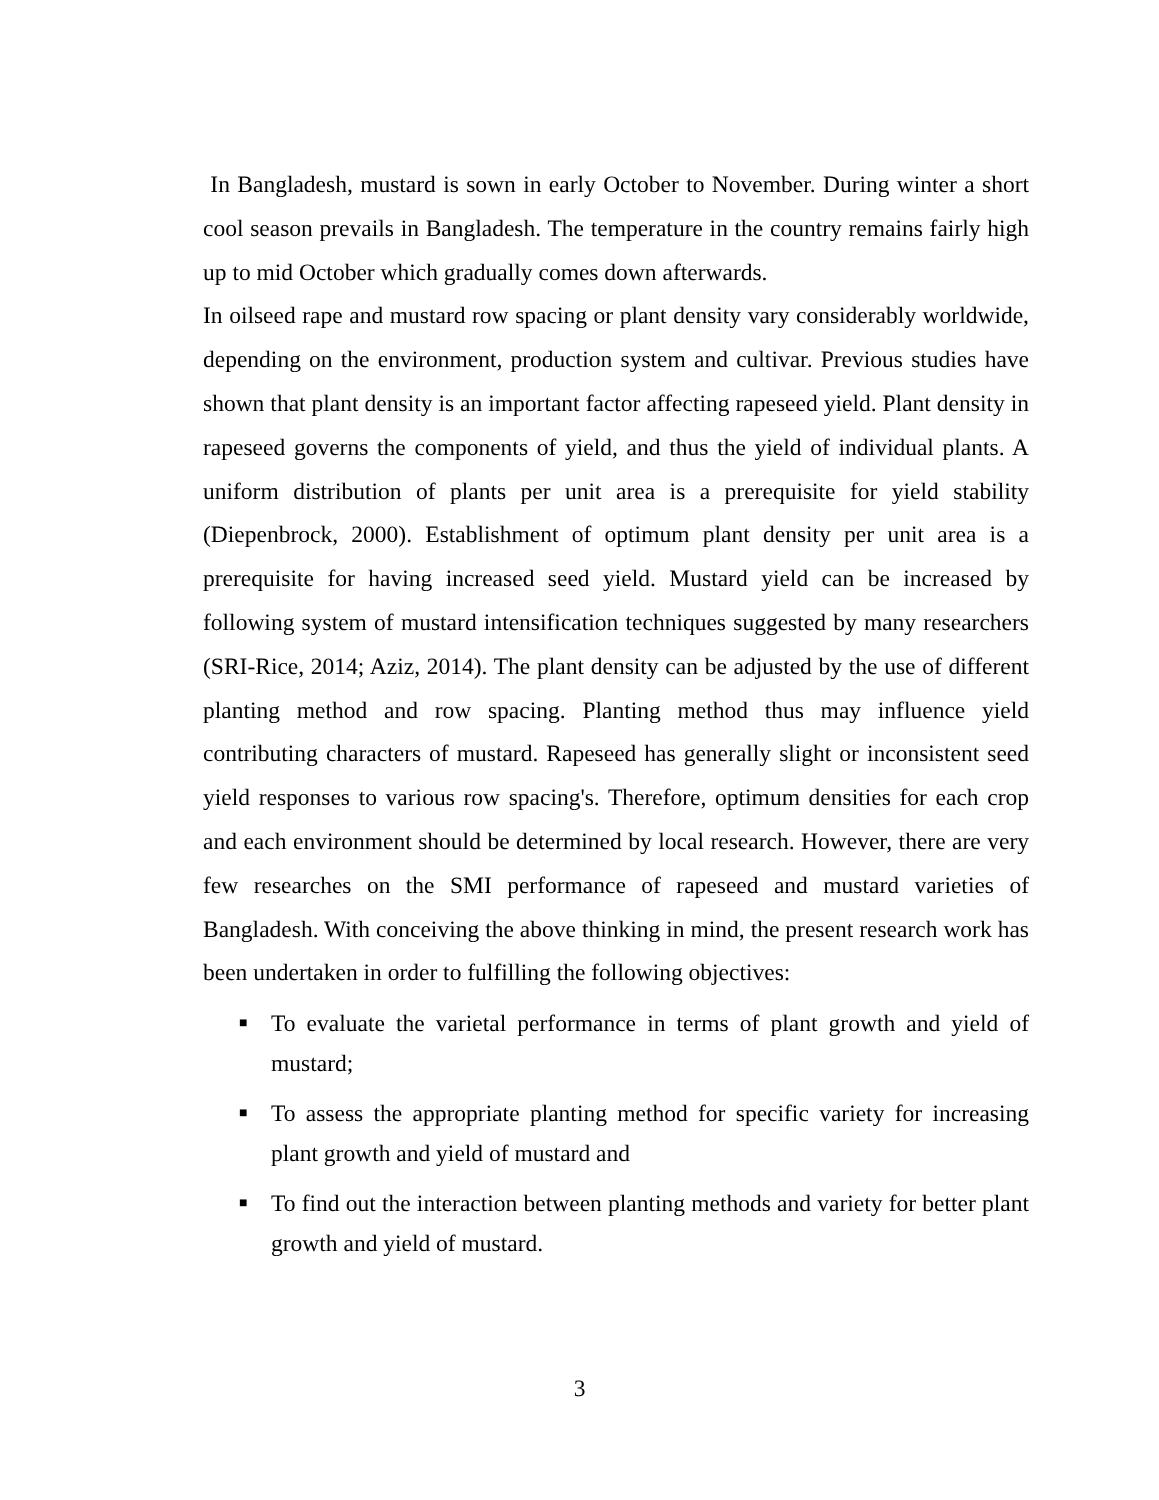In Bangladesh, mustard is sown in early October to November. During winter a short cool season prevails in Bangladesh. The temperature in the country remains fairly high up to mid October which gradually comes down afterwards.
In oilseed rape and mustard row spacing or plant density vary considerably worldwide, depending on the environment, production system and cultivar. Previous studies have shown that plant density is an important factor affecting rapeseed yield. Plant density in rapeseed governs the components of yield, and thus the yield of individual plants. A uniform distribution of plants per unit area is a prerequisite for yield stability (Diepenbrock, 2000). Establishment of optimum plant density per unit area is a prerequisite for having increased seed yield. Mustard yield can be increased by following system of mustard intensification techniques suggested by many researchers (SRI-Rice, 2014; Aziz, 2014). The plant density can be adjusted by the use of different planting method and row spacing. Planting method thus may influence yield contributing characters of mustard. Rapeseed has generally slight or inconsistent seed yield responses to various row spacing's. Therefore, optimum densities for each crop and each environment should be determined by local research. However, there are very few researches on the SMI performance of rapeseed and mustard varieties of Bangladesh. With conceiving the above thinking in mind, the present research work has been undertaken in order to fulfilling the following objectives:
■ To evaluate the varietal performance in terms of plant growth and yield of mustard;
■ To assess the appropriate planting method for specific variety for increasing plant growth and yield of mustard and
■ To find out the interaction between planting methods and variety for better plant growth and yield of mustard.
3